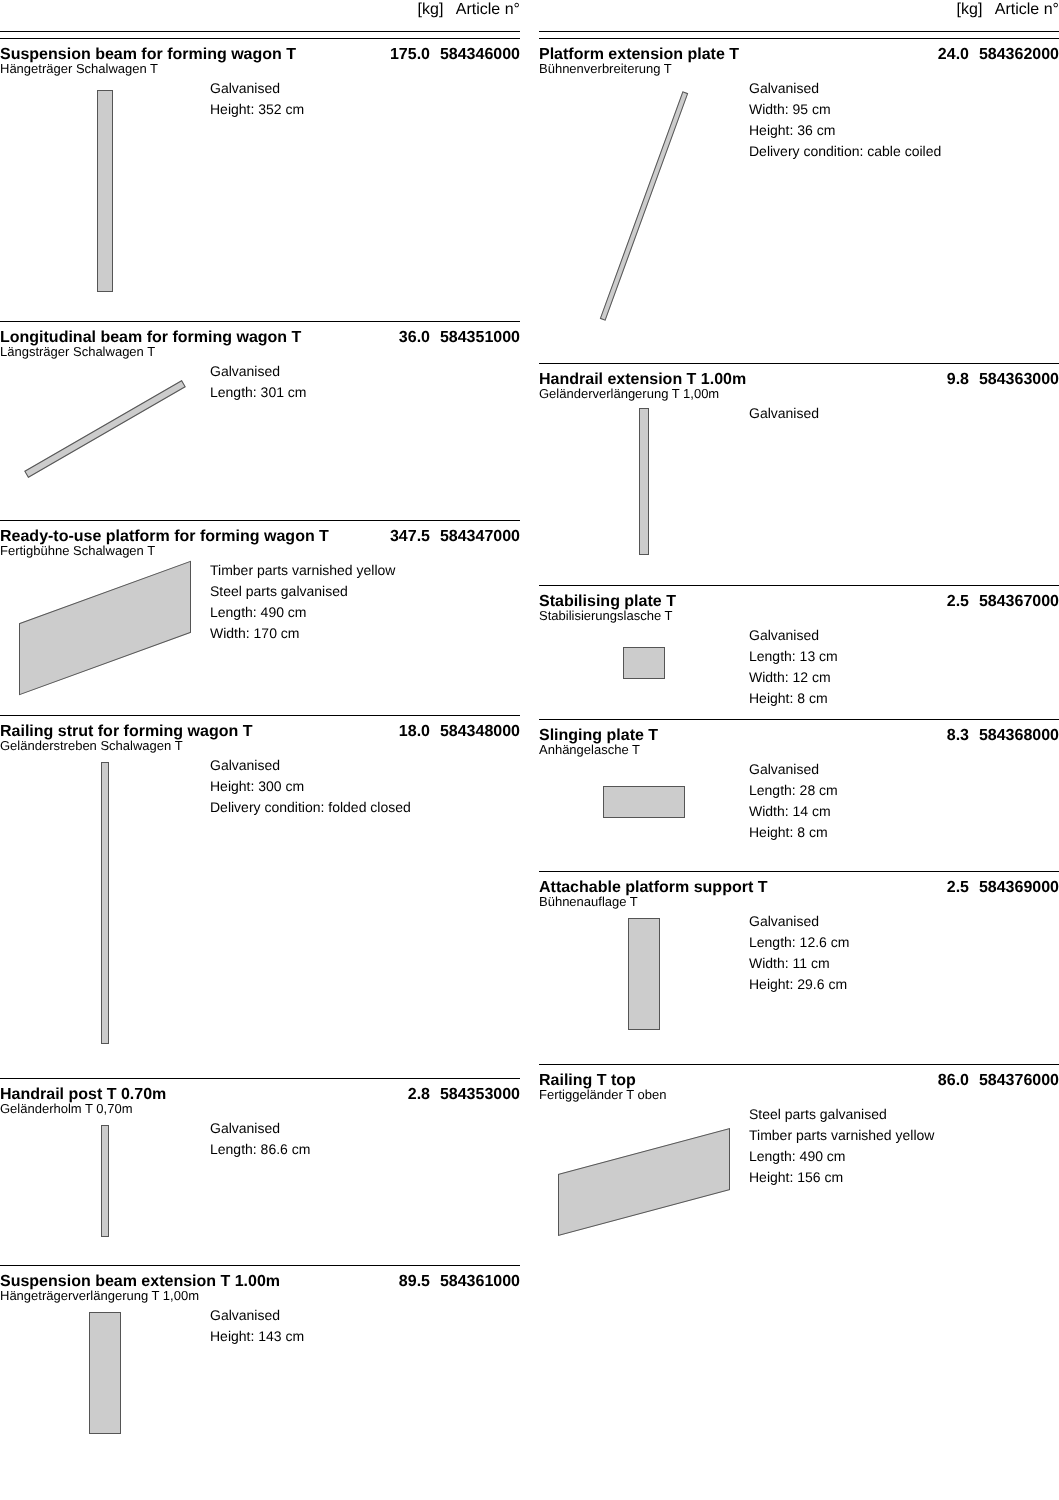[kg] Article n°
Suspension beam for forming wagon T 175.0 584346000
Hängeträger Schalwagen T
Galvanised
Height: 352 cm
Longitudinal beam for forming wagon T 36.0 584351000
Längsträger Schalwagen T
Galvanised
Length: 301 cm
Ready-to-use platform for forming wagon T 347.5 584347000
Fertigbühne Schalwagen T
Timber parts varnished yellow
Steel parts galvanised
Length: 490 cm
Width: 170 cm
Railing strut for forming wagon T 18.0 584348000
Geländerstreben Schalwagen T
Galvanised
Height: 300 cm
Delivery condition: folded closed
Handrail post T 0.70m 2.8 584353000
Geländerholm T 0,70m
Galvanised
Length: 86.6 cm
Suspension beam extension T 1.00m 89.5 584361000
Hängeträgerverlängerung T 1,00m
Galvanised
Height: 143 cm
[kg] Article n°
Platform extension plate T 24.0 584362000
Bühnenverbreiterung T
Galvanised
Width: 95 cm
Height: 36 cm
Delivery condition: cable coiled
Handrail extension T 1.00m 9.8 584363000
Geländerverlängerung T 1,00m
Galvanised
Stabilising plate T 2.5 584367000
Stabilisierungslasche T
Galvanised
Length: 13 cm
Width: 12 cm
Height: 8 cm
Slinging plate T 8.3 584368000
Anhängelasche T
Galvanised
Length: 28 cm
Width: 14 cm
Height: 8 cm
Attachable platform support T 2.5 584369000
Bühnenauflage T
Galvanised
Length: 12.6 cm
Width: 11 cm
Height: 29.6 cm
Railing T top 86.0 584376000
Fertiggeländer T oben
Steel parts galvanised
Timber parts varnished yellow
Length: 490 cm
Height: 156 cm